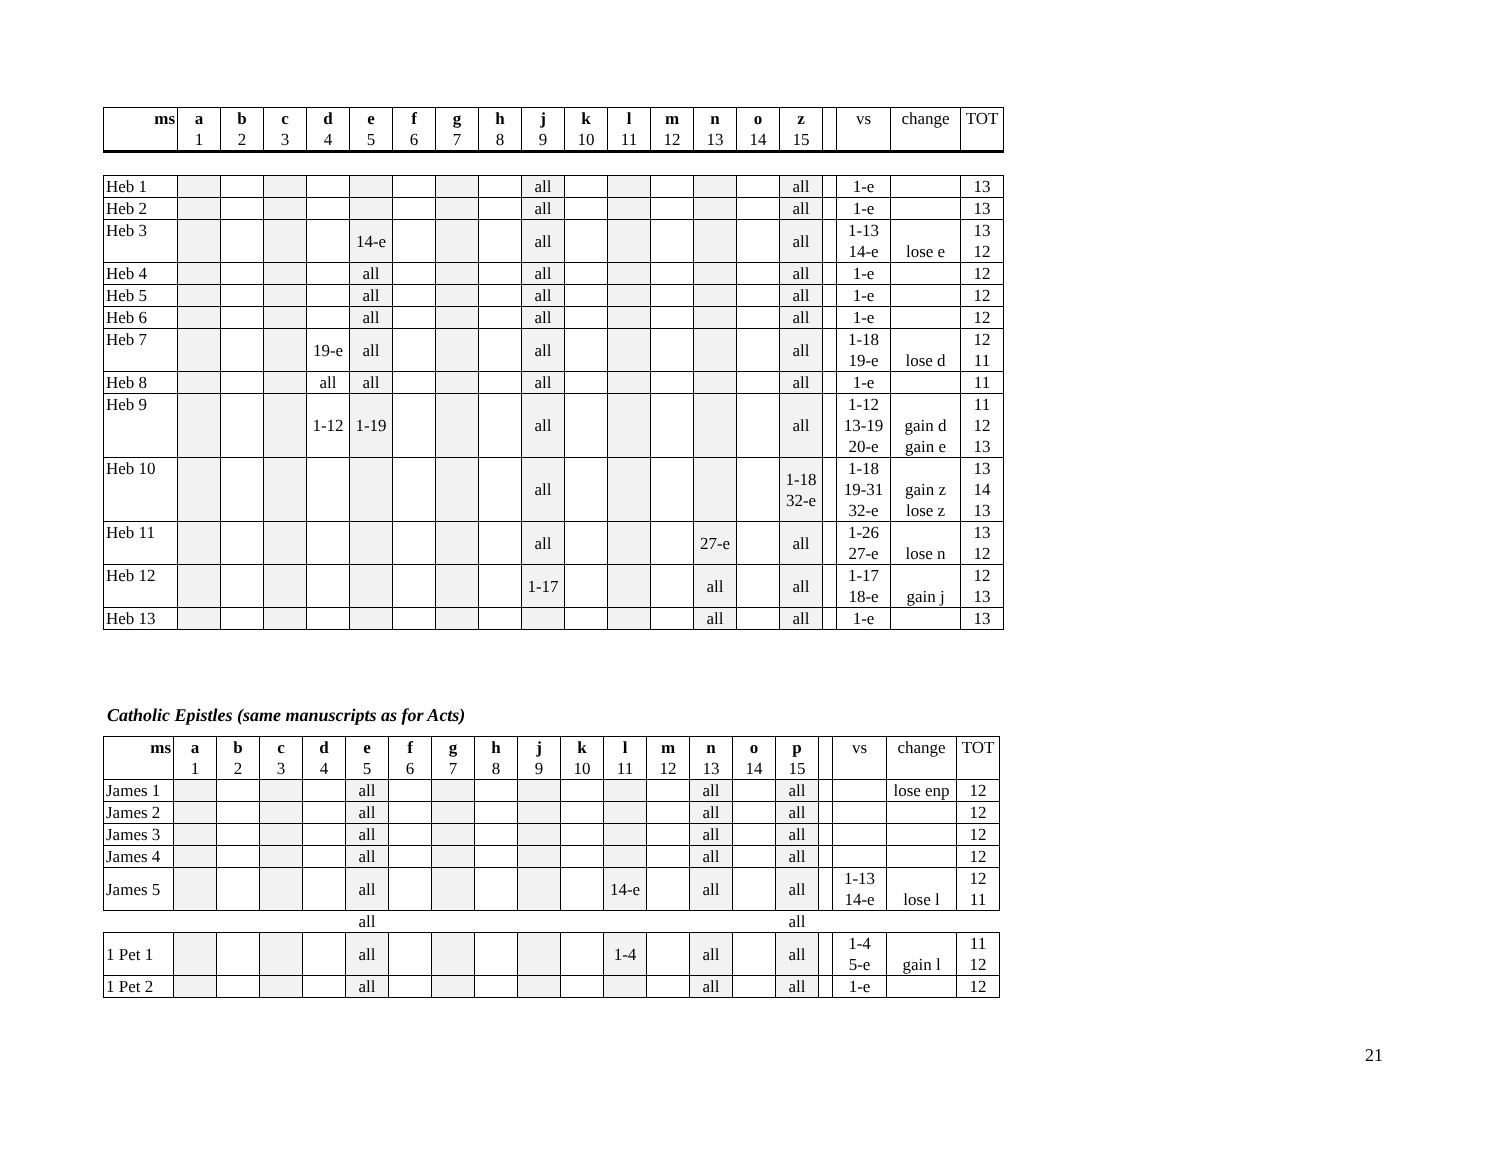| ms | a 1 | b 2 | c 3 | d 4 | e 5 | f 6 | g 7 | h 8 | j 9 | k 10 | l 11 | m 12 | n 13 | o 14 | z 15 | | vs | change | TOT |
| Heb 1 | | | | | | | | | all | | | | | | all | | 1-e | | 13 |
| Heb 2 | | | | | | | | | all | | | | | | all | | 1-e | | 13 |
| Heb 3 | | | | | 14-e | | | | all | | | | | | all | | 1-13 14-e | lose e | 13 12 |
| Heb 4 | | | | | all | | | | all | | | | | | all | | 1-e | | 12 |
| Heb 5 | | | | | all | | | | all | | | | | | all | | 1-e | | 12 |
| Heb 6 | | | | | all | | | | all | | | | | | all | | 1-e | | 12 |
| Heb 7 | | | | 19-e | all | | | | all | | | | | | all | | 1-18 19-e | lose d | 12 11 |
| Heb 8 | | | | all | all | | | | all | | | | | | all | | 1-e | | 11 |
| Heb 9 | | | | 1-12 | 1-19 | | | | all | | | | | | all | | 1-12 13-19 20-e | gain d gain e | 11 12 13 |
| Heb 10 | | | | | | | | | all | | | | | | 1-18 32-e | | 1-18 19-31 32-e | gain z lose z | 13 14 13 |
| Heb 11 | | | | | | | | | all | | | | 27-e | | all | | 1-26 27-e | lose n | 13 12 |
| Heb 12 | | | | | | | | | 1-17 | | | | all | | all | | 1-17 18-e | gain j | 12 13 |
| Heb 13 | | | | | | | | | | | | | all | | all | | 1-e | | 13 |
Catholic Epistles (same manuscripts as for Acts)
| ms | a 1 | b 2 | c 3 | d 4 | e 5 | f 6 | g 7 | h 8 | j 9 | k 10 | l 11 | m 12 | n 13 | o 14 | p 15 | | vs | change | TOT |
| James 1 | | | | | all | | | | | | | | all | | all | | | lose enp | 12 |
| James 2 | | | | | all | | | | | | | | all | | all | | | | 12 |
| James 3 | | | | | all | | | | | | | | all | | all | | | | 12 |
| James 4 | | | | | all | | | | | | | | all | | all | | | | 12 |
| James 5 | | | | | all | | | | | | 14-e | | all | | all | | 1-13 14-e | lose l | 12 11 |
| | | | | | all | | | | | | | | | | all | | | | |
| 1 Pet 1 | | | | | all | | | | | | 1-4 | | all | | all | | 1-4 5-e | gain l | 11 12 |
| 1 Pet 2 | | | | | all | | | | | | | | all | | all | | 1-e | | 12 |
21